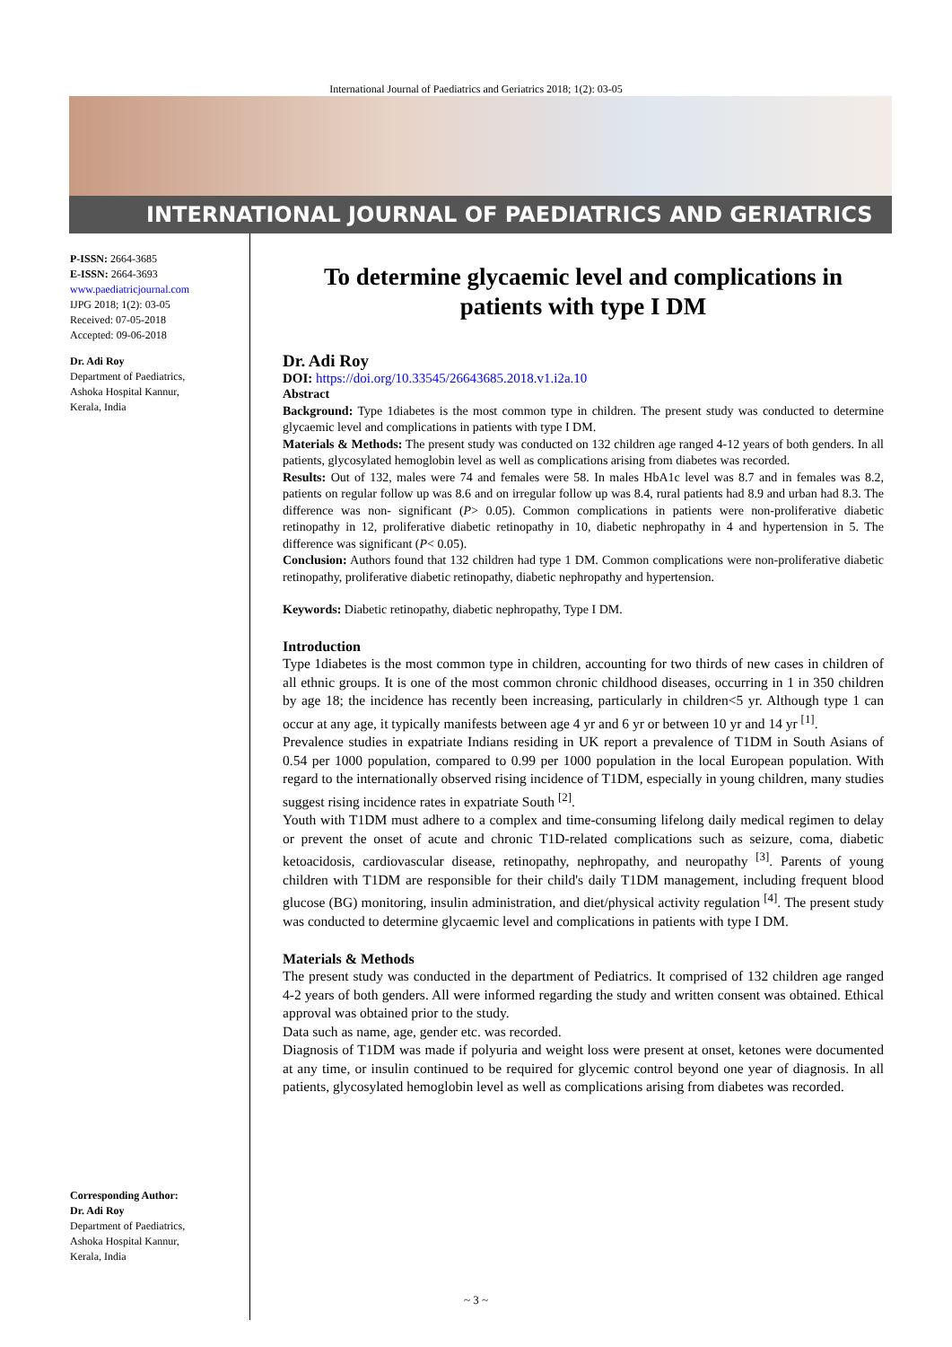International Journal of Paediatrics and Geriatrics 2018; 1(2): 03-05
INTERNATIONAL JOURNAL OF PAEDIATRICS AND GERIATRICS
P-ISSN: 2664-3685
E-ISSN: 2664-3693
www.paediatricjournal.com
IJPG 2018; 1(2): 03-05
Received: 07-05-2018
Accepted: 09-06-2018
Dr. Adi Roy
Department of Paediatrics,
Ashoka Hospital Kannur,
Kerala, India
Corresponding Author:
Dr. Adi Roy
Department of Paediatrics,
Ashoka Hospital Kannur,
Kerala, India
To determine glycaemic level and complications in patients with type I DM
Dr. Adi Roy
DOI: https://doi.org/10.33545/26643685.2018.v1.i2a.10
Abstract
Background: Type 1diabetes is the most common type in children. The present study was conducted to determine glycaemic level and complications in patients with type I DM.
Materials & Methods: The present study was conducted on 132 children age ranged 4-12 years of both genders. In all patients, glycosylated hemoglobin level as well as complications arising from diabetes was recorded.
Results: Out of 132, males were 74 and females were 58. In males HbA1c level was 8.7 and in females was 8.2, patients on regular follow up was 8.6 and on irregular follow up was 8.4, rural patients had 8.9 and urban had 8.3. The difference was non- significant (P> 0.05). Common complications in patients were non-proliferative diabetic retinopathy in 12, proliferative diabetic retinopathy in 10, diabetic nephropathy in 4 and hypertension in 5. The difference was significant (P< 0.05).
Conclusion: Authors found that 132 children had type 1 DM. Common complications were non-proliferative diabetic retinopathy, proliferative diabetic retinopathy, diabetic nephropathy and hypertension.
Keywords: Diabetic retinopathy, diabetic nephropathy, Type I DM.
Introduction
Type 1diabetes is the most common type in children, accounting for two thirds of new cases in children of all ethnic groups. It is one of the most common chronic childhood diseases, occurring in 1 in 350 children by age 18; the incidence has recently been increasing, particularly in children<5 yr. Although type 1 can occur at any age, it typically manifests between age 4 yr and 6 yr or between 10 yr and 14 yr <sup>[1]</sup>.
Prevalence studies in expatriate Indians residing in UK report a prevalence of T1DM in South Asians of 0.54 per 1000 population, compared to 0.99 per 1000 population in the local European population. With regard to the internationally observed rising incidence of T1DM, especially in young children, many studies suggest rising incidence rates in expatriate South <sup>[2]</sup>.
Youth with T1DM must adhere to a complex and time-consuming lifelong daily medical regimen to delay or prevent the onset of acute and chronic T1D-related complications such as seizure, coma, diabetic ketoacidosis, cardiovascular disease, retinopathy, nephropathy, and neuropathy <sup>[3]</sup>. Parents of young children with T1DM are responsible for their child's daily T1DM management, including frequent blood glucose (BG) monitoring, insulin administration, and diet/physical activity regulation <sup>[4]</sup>. The present study was conducted to determine glycaemic level and complications in patients with type I DM.
Materials & Methods
The present study was conducted in the department of Pediatrics. It comprised of 132 children age ranged 4-2 years of both genders. All were informed regarding the study and written consent was obtained. Ethical approval was obtained prior to the study.
Data such as name, age, gender etc. was recorded.
Diagnosis of T1DM was made if polyuria and weight loss were present at onset, ketones were documented at any time, or insulin continued to be required for glycemic control beyond one year of diagnosis. In all patients, glycosylated hemoglobin level as well as complications arising from diabetes was recorded.
~ 3 ~